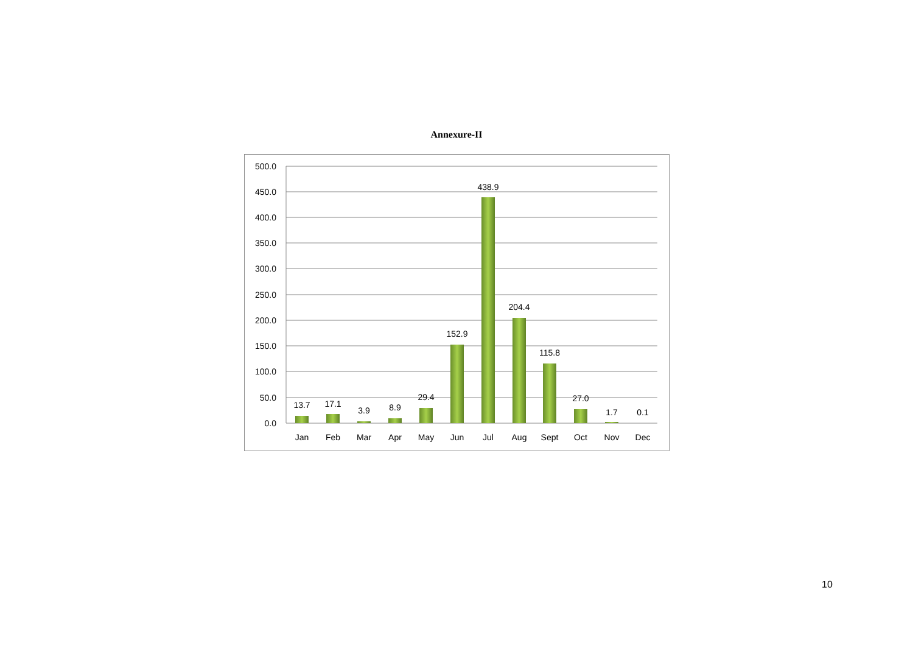Annexure-II
500.0
450.0
400.0
350.0
300.0
250.0
200.0
150.0
100.0
50.0
0.0
13.7
17.1
3.9
8.9
29.4
152.9
438.9
204.4
115.8
27.0
1.7
0.1
Jan
Feb
Mar
Apr
May
Jun
Jul
Aug
Sept
Oct
Nov
Dec
10